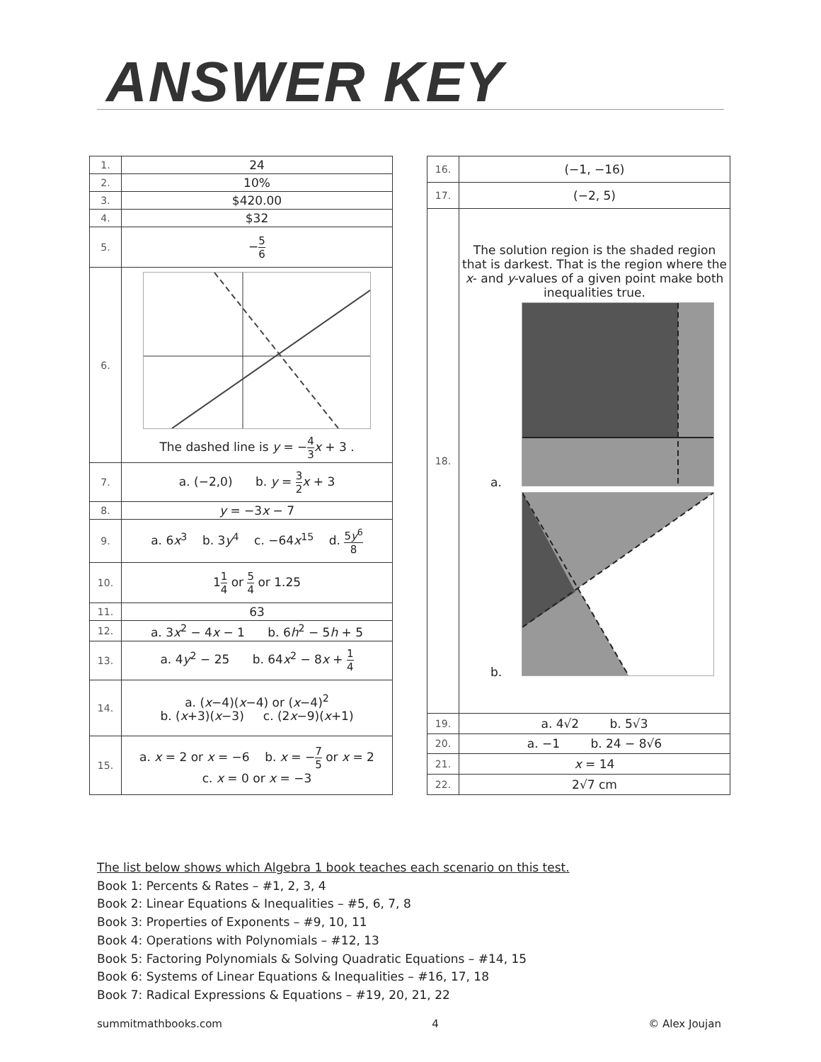ANSWER KEY
| 1. | 24 |
| 2. | 10% |
| 3. | $420.00 |
| 4. | $32 |
| 5. | − 5 6 |
| 6. | The dashed line is y = − 4 3 x + 3 . |
| 7. | a. (−2,0) b. y = 3 2 x + 3 |
| 8. | y = −3 x − 7 |
| 9. | a. 6 x<sup>3</sup> b. 3 y<sup>4</sup> c. −64 x<sup>15</sup> d. 5 y<sup>6</sup> 8 |
| 10. | 1 1 4 or 5 4 or 1.25 |
| 11. | 63 |
| 12. | a. 3 x<sup>2</sup> − 4 x − 1 b. 6 h<sup>2</sup> − 5 h + 5 |
| 13. | a. 4 y<sup>2</sup> − 25 b. 64 x<sup>2</sup> − 8 x + 1 4 |
| 14. | a. ( x −4)( x −4) or ( x −4)<sup>2</sup> b. ( x +3)( x −3) c. (2 x −9)( x +1) |
| 15. | a. x = 2 or x = −6 b. x = − 7 5 or x = 2 c. x = 0 or x = −3 |
| 16. | (−1, −16) |
| 17. | (−2, 5) |
| 18. | The solution region is the shaded region that is darkest. That is the region where the x - and y -values of a given point make both inequalities true. a. b. |
| 19. | a. 4√2 b. 5√3 |
| 20. | a. −1 b. 24 − 8√6 |
| 21. | x = 14 |
| 22. | 2√7 cm |
The list below shows which Algebra 1 book teaches each scenario on this test.
Book 1: Percents & Rates – #1, 2, 3, 4
Book 2: Linear Equations & Inequalities – #5, 6, 7, 8
Book 3: Properties of Exponents – #9, 10, 11
Book 4: Operations with Polynomials – #12, 13
Book 5: Factoring Polynomials & Solving Quadratic Equations – #14, 15
Book 6: Systems of Linear Equations & Inequalities – #16, 17, 18
Book 7: Radical Expressions & Equations – #19, 20, 21, 22
summitmathbooks.com 4 © Alex Joujan